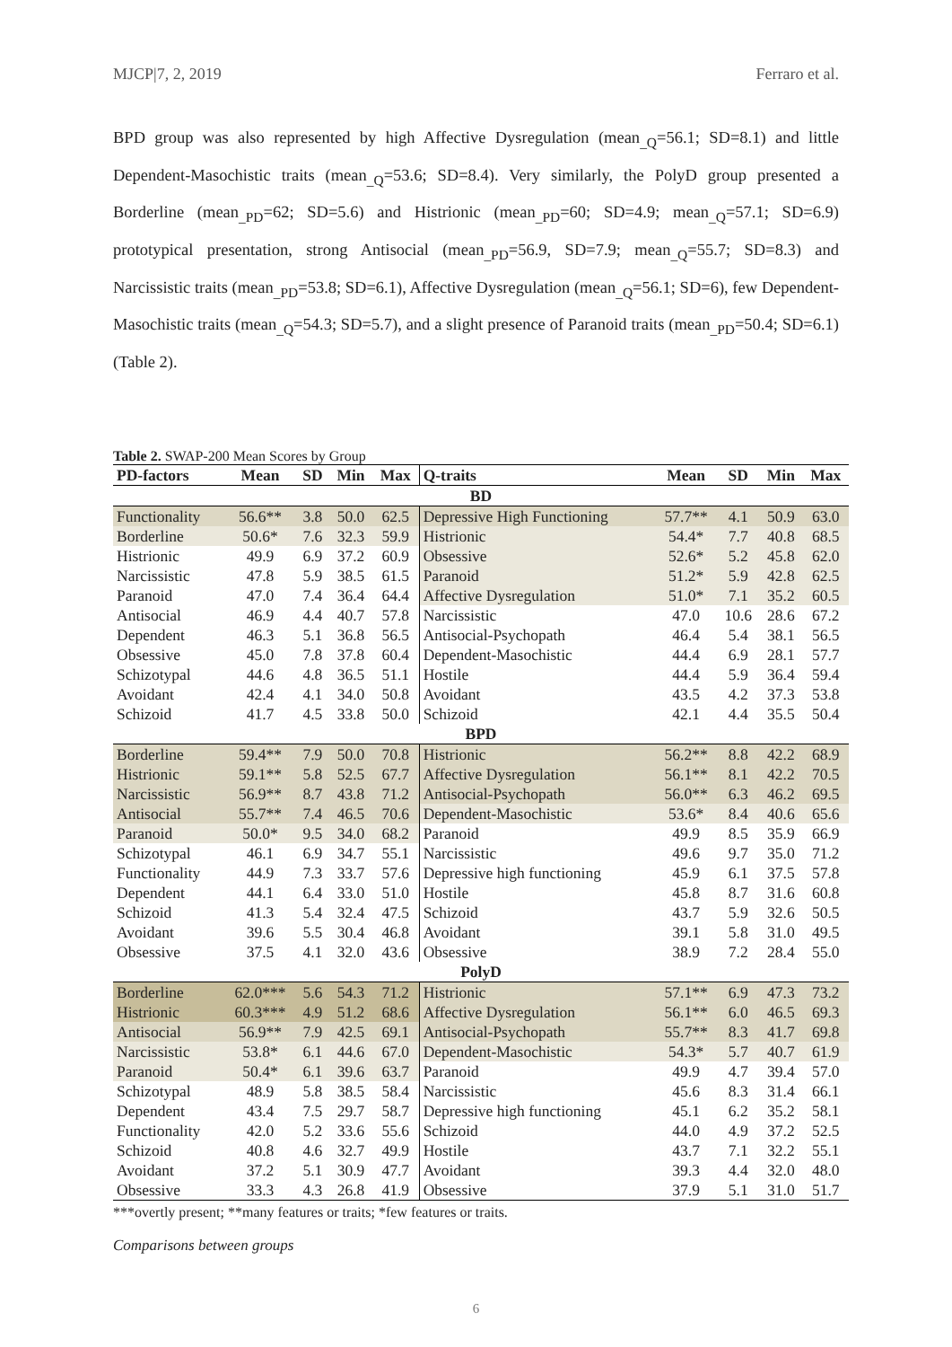MJCP|7, 2, 2019 Ferraro et al.
BPD group was also represented by high Affective Dysregulation (mean<sub>_Q</sub>=56.1; SD=8.1) and little Dependent-Masochistic traits (mean<sub>_Q</sub>=53.6; SD=8.4). Very similarly, the PolyD group presented a Borderline (mean<sub>_PD</sub>=62; SD=5.6) and Histrionic (mean<sub>_PD</sub>=60; SD=4.9; mean<sub>_Q</sub>=57.1; SD=6.9) prototypical presentation, strong Antisocial (mean<sub>_PD</sub>=56.9, SD=7.9; mean<sub>_Q</sub>=55.7; SD=8.3) and Narcissistic traits (mean<sub>_PD</sub>=53.8; SD=6.1), Affective Dysregulation (mean<sub>_Q</sub>=56.1; SD=6), few Dependent-Masochistic traits (mean<sub>_Q</sub>=54.3; SD=5.7), and a slight presence of Paranoid traits (mean<sub>_PD</sub>=50.4; SD=6.1) (Table 2).
Table 2. SWAP-200 Mean Scores by Group
| PD-factors | Mean | SD | Min | Max | Q-traits | Mean | SD | Min | Max |
| --- | --- | --- | --- | --- | --- | --- | --- | --- | --- |
| BD | | | | | | | | | |
| Functionality | 56.6** | 3.8 | 50.0 | 62.5 | Depressive High Functioning | 57.7** | 4.1 | 50.9 | 63.0 |
| Borderline | 50.6* | 7.6 | 32.3 | 59.9 | Histrionic | 54.4* | 7.7 | 40.8 | 68.5 |
| Histrionic | 49.9 | 6.9 | 37.2 | 60.9 | Obsessive | 52.6* | 5.2 | 45.8 | 62.0 |
| Narcissistic | 47.8 | 5.9 | 38.5 | 61.5 | Paranoid | 51.2* | 5.9 | 42.8 | 62.5 |
| Paranoid | 47.0 | 7.4 | 36.4 | 64.4 | Affective Dysregulation | 51.0* | 7.1 | 35.2 | 60.5 |
| Antisocial | 46.9 | 4.4 | 40.7 | 57.8 | Narcissistic | 47.0 | 10.6 | 28.6 | 67.2 |
| Dependent | 46.3 | 5.1 | 36.8 | 56.5 | Antisocial-Psychopath | 46.4 | 5.4 | 38.1 | 56.5 |
| Obsessive | 45.0 | 7.8 | 37.8 | 60.4 | Dependent-Masochistic | 44.4 | 6.9 | 28.1 | 57.7 |
| Schizotypal | 44.6 | 4.8 | 36.5 | 51.1 | Hostile | 44.4 | 5.9 | 36.4 | 59.4 |
| Avoidant | 42.4 | 4.1 | 34.0 | 50.8 | Avoidant | 43.5 | 4.2 | 37.3 | 53.8 |
| Schizoid | 41.7 | 4.5 | 33.8 | 50.0 | Schizoid | 42.1 | 4.4 | 35.5 | 50.4 |
| BPD | | | | | | | | | |
| Borderline | 59.4** | 7.9 | 50.0 | 70.8 | Histrionic | 56.2** | 8.8 | 42.2 | 68.9 |
| Histrionic | 59.1** | 5.8 | 52.5 | 67.7 | Affective Dysregulation | 56.1** | 8.1 | 42.2 | 70.5 |
| Narcissistic | 56.9** | 8.7 | 43.8 | 71.2 | Antisocial-Psychopath | 56.0** | 6.3 | 46.2 | 69.5 |
| Antisocial | 55.7** | 7.4 | 46.5 | 70.6 | Dependent-Masochistic | 53.6* | 8.4 | 40.6 | 65.6 |
| Paranoid | 50.0* | 9.5 | 34.0 | 68.2 | Paranoid | 49.9 | 8.5 | 35.9 | 66.9 |
| Schizotypal | 46.1 | 6.9 | 34.7 | 55.1 | Narcissistic | 49.6 | 9.7 | 35.0 | 71.2 |
| Functionality | 44.9 | 7.3 | 33.7 | 57.6 | Depressive high functioning | 45.9 | 6.1 | 37.5 | 57.8 |
| Dependent | 44.1 | 6.4 | 33.0 | 51.0 | Hostile | 45.8 | 8.7 | 31.6 | 60.8 |
| Schizoid | 41.3 | 5.4 | 32.4 | 47.5 | Schizoid | 43.7 | 5.9 | 32.6 | 50.5 |
| Avoidant | 39.6 | 5.5 | 30.4 | 46.8 | Avoidant | 39.1 | 5.8 | 31.0 | 49.5 |
| Obsessive | 37.5 | 4.1 | 32.0 | 43.6 | Obsessive | 38.9 | 7.2 | 28.4 | 55.0 |
| PolyD | | | | | | | | | |
| Borderline | 62.0*** | 5.6 | 54.3 | 71.2 | Histrionic | 57.1** | 6.9 | 47.3 | 73.2 |
| Histrionic | 60.3*** | 4.9 | 51.2 | 68.6 | Affective Dysregulation | 56.1** | 6.0 | 46.5 | 69.3 |
| Antisocial | 56.9** | 7.9 | 42.5 | 69.1 | Antisocial-Psychopath | 55.7** | 8.3 | 41.7 | 69.8 |
| Narcissistic | 53.8* | 6.1 | 44.6 | 67.0 | Dependent-Masochistic | 54.3* | 5.7 | 40.7 | 61.9 |
| Paranoid | 50.4* | 6.1 | 39.6 | 63.7 | Paranoid | 49.9 | 4.7 | 39.4 | 57.0 |
| Schizotypal | 48.9 | 5.8 | 38.5 | 58.4 | Narcissistic | 45.6 | 8.3 | 31.4 | 66.1 |
| Dependent | 43.4 | 7.5 | 29.7 | 58.7 | Depressive high functioning | 45.1 | 6.2 | 35.2 | 58.1 |
| Functionality | 42.0 | 5.2 | 33.6 | 55.6 | Schizoid | 44.0 | 4.9 | 37.2 | 52.5 |
| Schizoid | 40.8 | 4.6 | 32.7 | 49.9 | Hostile | 43.7 | 7.1 | 32.2 | 55.1 |
| Avoidant | 37.2 | 5.1 | 30.9 | 47.7 | Avoidant | 39.3 | 4.4 | 32.0 | 48.0 |
| Obsessive | 33.3 | 4.3 | 26.8 | 41.9 | Obsessive | 37.9 | 5.1 | 31.0 | 51.7 |
***overtly present; **many features or traits; *few features or traits.
Comparisons between groups
6